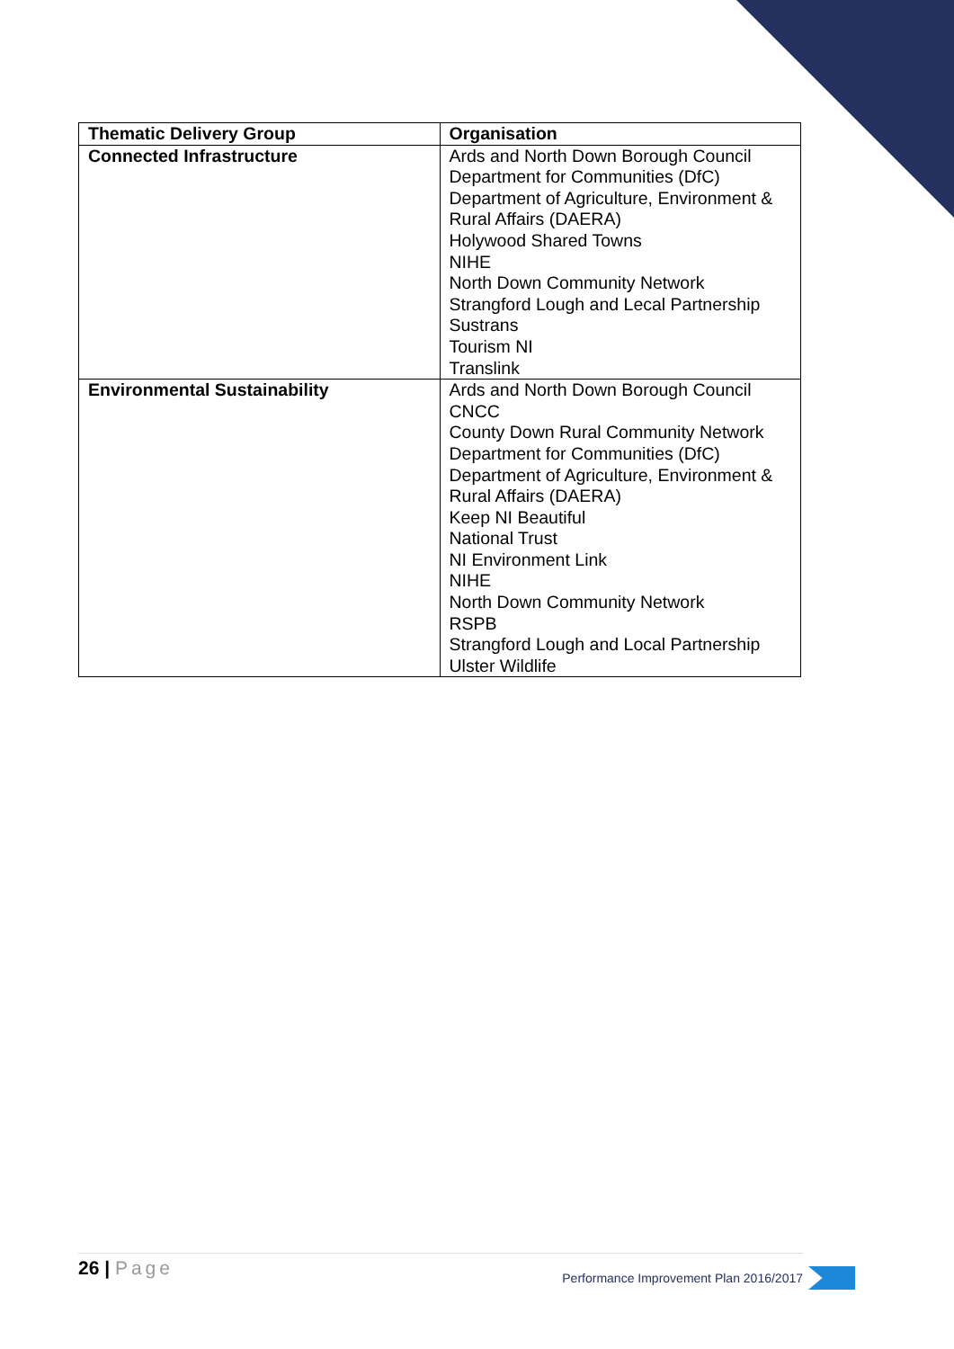| Thematic Delivery Group | Organisation |
| --- | --- |
| Connected Infrastructure | Ards and North Down Borough Council Department for Communities (DfC) Department of Agriculture, Environment & Rural Affairs (DAERA) Holywood Shared Towns NIHE North Down Community Network Strangford Lough and Lecal Partnership Sustrans Tourism NI Translink |
| Environmental Sustainability | Ards and North Down Borough Council CNCC County Down Rural Community Network Department for Communities (DfC) Department of Agriculture, Environment & Rural Affairs (DAERA) Keep NI Beautiful National Trust NI Environment Link NIHE North Down Community Network RSPB Strangford Lough and Local Partnership Ulster Wildlife |
26 | Page
Performance Improvement Plan 2016/2017